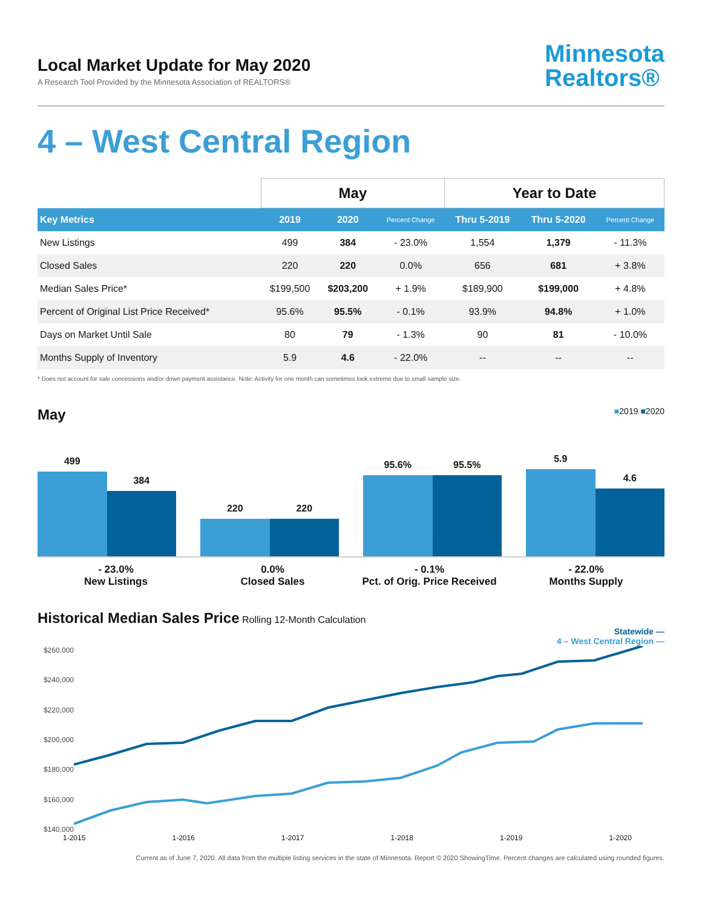Local Market Update for May 2020
A Research Tool Provided by the Minnesota Association of REALTORS®
Minnesota
Realtors®
4 – West Central Region
| | May | | | Year to Date | | |
| --- | --- | --- | --- | --- | --- | --- |
| Key Metrics | 2019 | 2020 | Percent Change | Thru 5-2019 | Thru 5-2020 | Percent Change |
| New Listings | 499 | 384 | - 23.0% | 1,554 | 1,379 | - 11.3% |
| Closed Sales | 220 | 220 | 0.0% | 656 | 681 | + 3.8% |
| Median Sales Price* | $199,500 | $203,200 | + 1.9% | $189,900 | $199,000 | + 4.8% |
| Percent of Original List Price Received* | 95.6% | 95.5% | - 0.1% | 93.9% | 94.8% | + 1.0% |
| Days on Market Until Sale | 80 | 79 | - 1.3% | 90 | 81 | - 10.0% |
| Months Supply of Inventory | 5.9 | 4.6 | - 22.0% | -- | -- | -- |
* Does not account for sale concessions and/or down payment assistance. Note: Activity for one month can sometimes look extreme due to small sample size.
May ■2019 ■2020
499
384
220
220
95.6%
95.5%
5.9
4.6
- 23.0%
New Listings
0.0%
Closed Sales
- 0.1%
Pct. of Orig. Price Received
- 22.0%
Months Supply
Historical Median Sales Price Rolling 12-Month Calculation
Statewide —
4 – West Central Region —
$260,000
$240,000
$220,000
$200,000
$180,000
$160,000
$140,000
1-2015 1-2016 1-2017 1-2018 1-2019 1-2020
Current as of June 7, 2020. All data from the multiple listing services in the state of Minnesota. Report © 2020 ShowingTime. Percent changes are calculated using rounded figures.